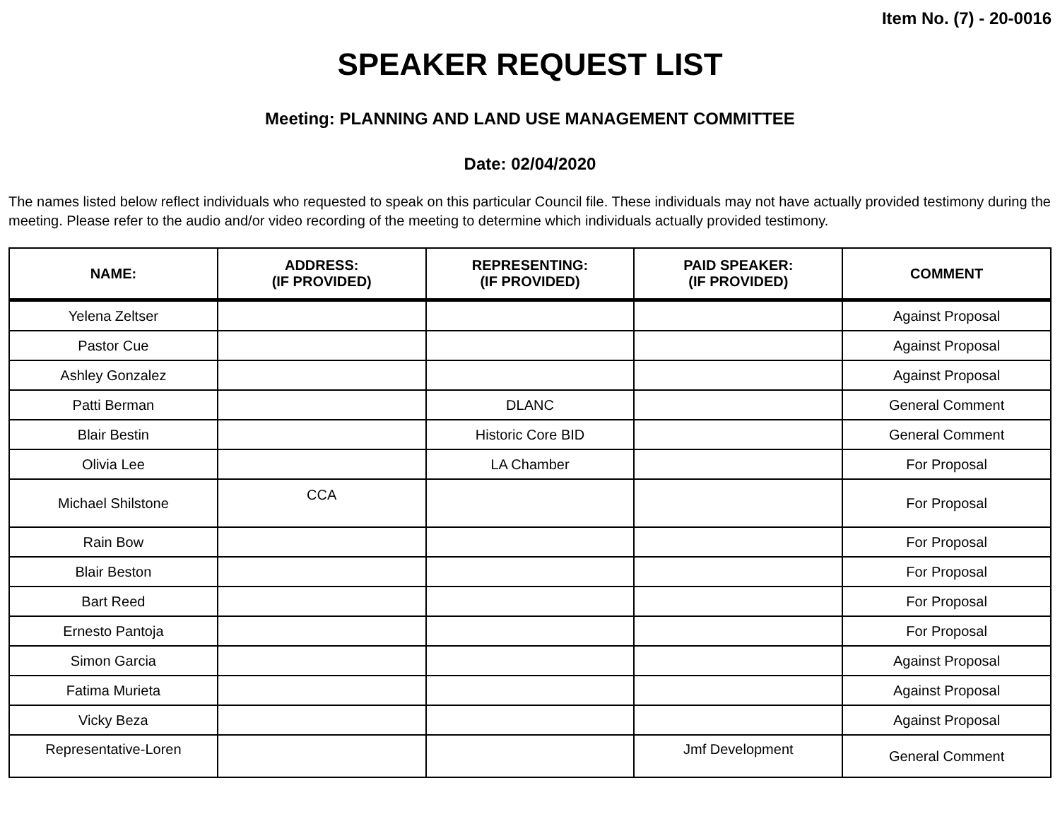Item No. (7) - 20-0016
SPEAKER REQUEST LIST
Meeting: PLANNING AND LAND USE MANAGEMENT COMMITTEE
Date: 02/04/2020
The names listed below reflect individuals who requested to speak on this particular Council file. These individuals may not have actually provided testimony during the meeting. Please refer to the audio and/or video recording of the meeting to determine which individuals actually provided testimony.
| NAME: | ADDRESS: (IF PROVIDED) | REPRESENTING: (IF PROVIDED) | PAID SPEAKER: (IF PROVIDED) | COMMENT |
| --- | --- | --- | --- | --- |
| Yelena Zeltser | | | | Against Proposal |
| Pastor Cue | | | | Against Proposal |
| Ashley Gonzalez | | | | Against Proposal |
| Patti Berman | | DLANC | | General Comment |
| Blair Bestin | | Historic Core BID | | General Comment |
| Olivia Lee | | LA Chamber | | For Proposal |
| Michael Shilstone | CCA | | | For Proposal |
| Rain Bow | | | | For Proposal |
| Blair Beston | | | | For Proposal |
| Bart Reed | | | | For Proposal |
| Ernesto Pantoja | | | | For Proposal |
| Simon Garcia | | | | Against Proposal |
| Fatima Murieta | | | | Against Proposal |
| Vicky Beza | | | | Against Proposal |
| Representative-Loren | | | Jmf Development | General Comment |